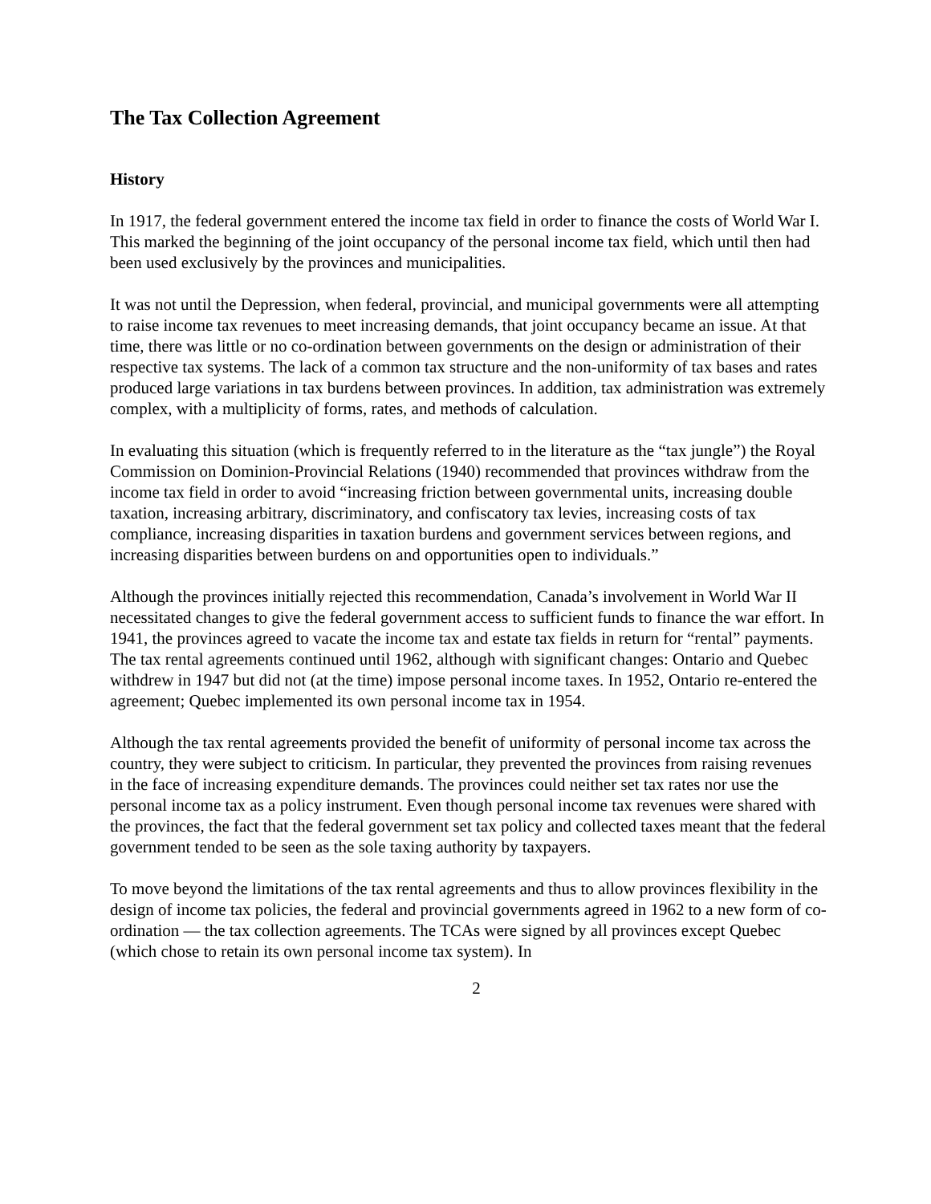The Tax Collection Agreement
History
In 1917, the federal government entered the income tax field in order to finance the costs of World War I. This marked the beginning of the joint occupancy of the personal income tax field, which until then had been used exclusively by the provinces and municipalities.
It was not until the Depression, when federal, provincial, and municipal governments were all attempting to raise income tax revenues to meet increasing demands, that joint occupancy became an issue. At that time, there was little or no co-ordination between governments on the design or administration of their respective tax systems. The lack of a common tax structure and the non-uniformity of tax bases and rates produced large variations in tax burdens between provinces. In addition, tax administration was extremely complex, with a multiplicity of forms, rates, and methods of calculation.
In evaluating this situation (which is frequently referred to in the literature as the “tax jungle”) the Royal Commission on Dominion-Provincial Relations (1940) recommended that provinces withdraw from the income tax field in order to avoid “increasing friction between governmental units, increasing double taxation, increasing arbitrary, discriminatory, and confiscatory tax levies, increasing costs of tax compliance, increasing disparities in taxation burdens and government services between regions, and increasing disparities between burdens on and opportunities open to individuals.”
Although the provinces initially rejected this recommendation, Canada’s involvement in World War II necessitated changes to give the federal government access to sufficient funds to finance the war effort. In 1941, the provinces agreed to vacate the income tax and estate tax fields in return for “rental” payments. The tax rental agreements continued until 1962, although with significant changes: Ontario and Quebec withdrew in 1947 but did not (at the time) impose personal income taxes. In 1952, Ontario re-entered the agreement; Quebec implemented its own personal income tax in 1954.
Although the tax rental agreements provided the benefit of uniformity of personal income tax across the country, they were subject to criticism. In particular, they prevented the provinces from raising revenues in the face of increasing expenditure demands. The provinces could neither set tax rates nor use the personal income tax as a policy instrument. Even though personal income tax revenues were shared with the provinces, the fact that the federal government set tax policy and collected taxes meant that the federal government tended to be seen as the sole taxing authority by taxpayers.
To move beyond the limitations of the tax rental agreements and thus to allow provinces flexibility in the design of income tax policies, the federal and provincial governments agreed in 1962 to a new form of co-ordination — the tax collection agreements. The TCAs were signed by all provinces except Quebec (which chose to retain its own personal income tax system). In
2